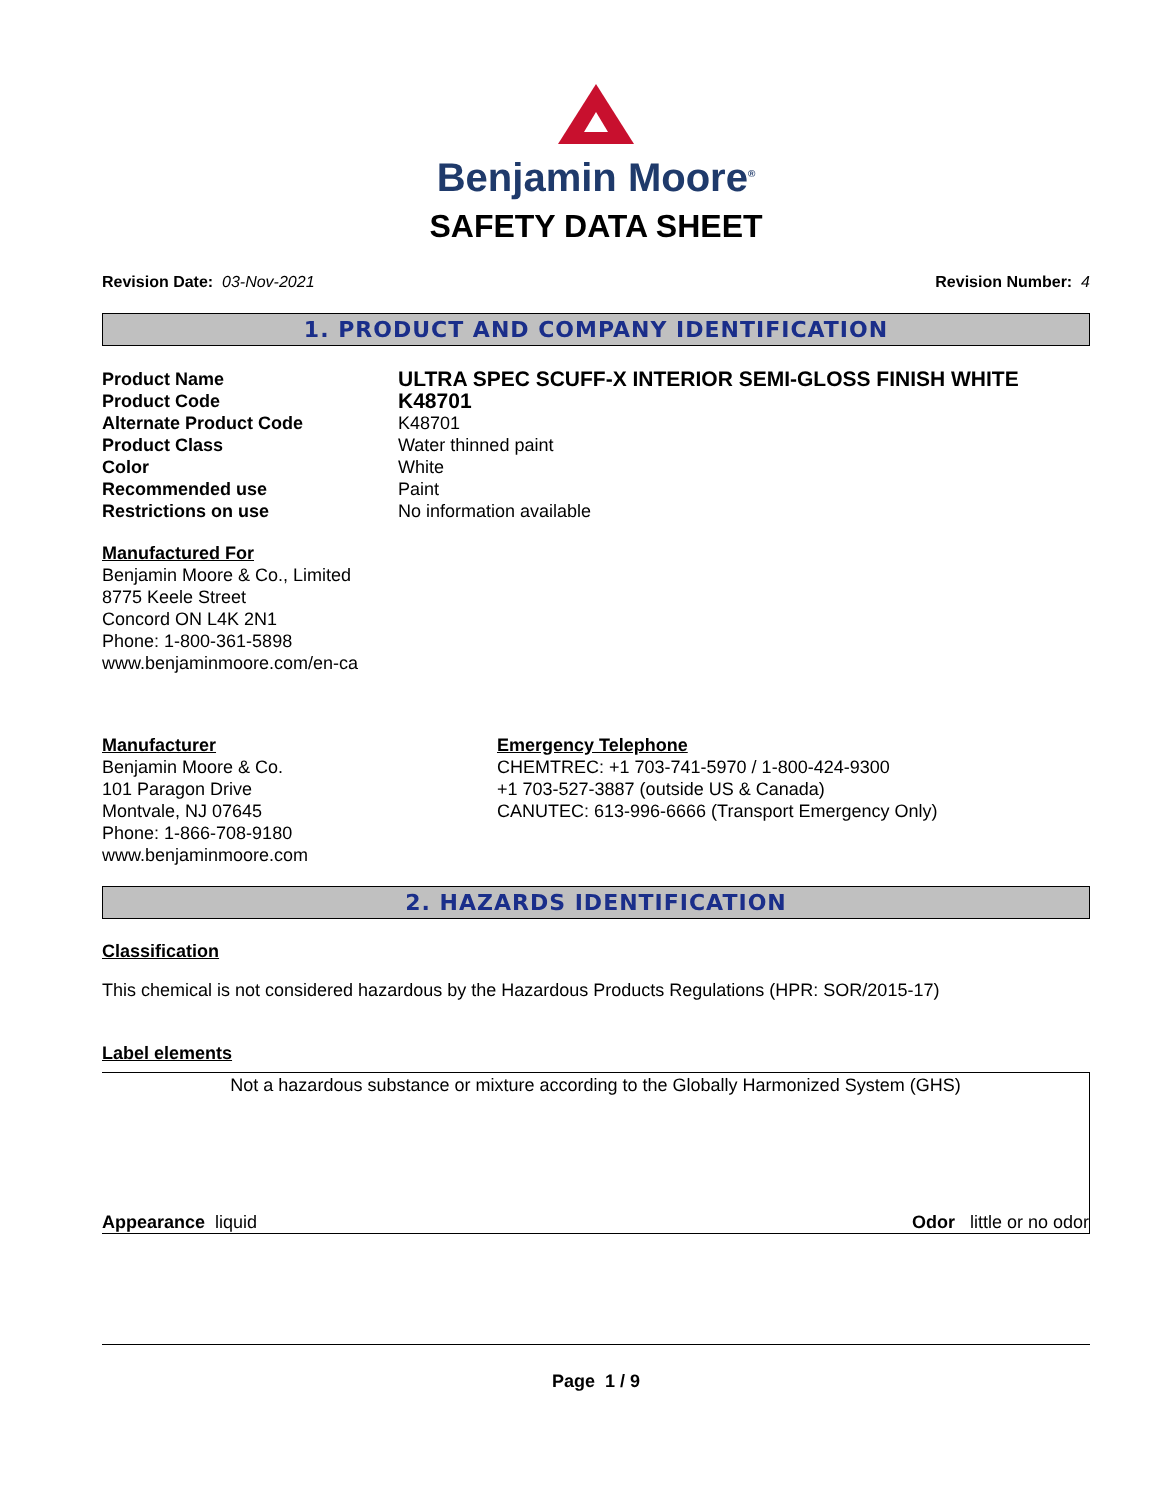Benjamin Moore<sup>®</sup>
SAFETY DATA SHEET
Revision Date: 03-Nov-2021 Revision Number: 4
1. PRODUCT AND COMPANY IDENTIFICATION
Product Name
ULTRA SPEC SCUFF-X INTERIOR SEMI-GLOSS FINISH WHITE
Product Code
K48701
Alternate Product Code
K48701
Product Class
Water thinned paint
Color
White
Recommended use
Paint
Restrictions on use
No information available
Manufactured For
Benjamin Moore & Co., Limited
8775 Keele Street
Concord ON L4K 2N1
Phone: 1-800-361-5898
www.benjaminmoore.com/en-ca
Manufacturer
Benjamin Moore & Co.
101 Paragon Drive
Montvale, NJ 07645
Phone: 1-866-708-9180
www.benjaminmoore.com
Emergency Telephone
CHEMTREC: +1 703-741-5970 / 1-800-424-9300
+1 703-527-3887 (outside US & Canada)
CANUTEC: 613-996-6666 (Transport Emergency Only)
2. HAZARDS IDENTIFICATION
Classification
This chemical is not considered hazardous by the Hazardous Products Regulations (HPR: SOR/2015-17)
Label elements
Not a hazardous substance or mixture according to the Globally Harmonized System (GHS)
Appearance liquid Odor little or no odor
Page 1 / 9